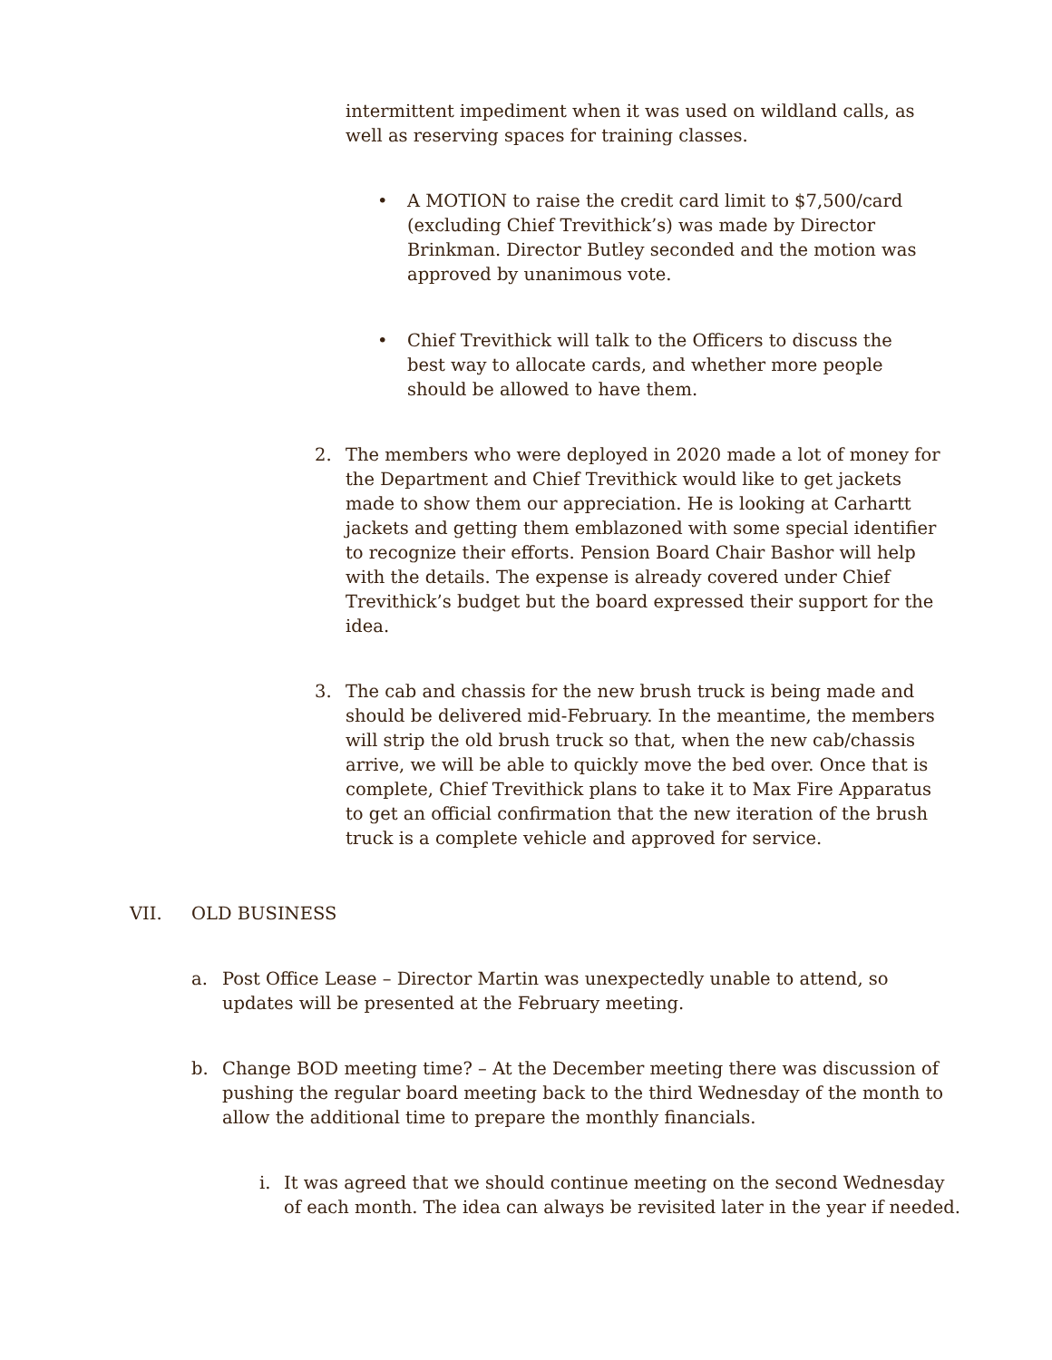intermittent impediment when it was used on wildland calls, as well as reserving spaces for training classes.
•
A MOTION to raise the credit card limit to $7,500/card (excluding Chief Trevithick’s) was made by Director Brinkman. Director Butley seconded and the motion was approved by unanimous vote.
•
Chief Trevithick will talk to the Officers to discuss the best way to allocate cards, and whether more people should be allowed to have them.
2.
The members who were deployed in 2020 made a lot of money for the Department and Chief Trevithick would like to get jackets made to show them our appreciation. He is looking at Carhartt jackets and getting them emblazoned with some special identifier to recognize their efforts. Pension Board Chair Bashor will help with the details. The expense is already covered under Chief Trevithick’s budget but the board expressed their support for the idea.
3.
The cab and chassis for the new brush truck is being made and should be delivered mid-February. In the meantime, the members will strip the old brush truck so that, when the new cab/chassis arrive, we will be able to quickly move the bed over. Once that is complete, Chief Trevithick plans to take it to Max Fire Apparatus to get an official confirmation that the new iteration of the brush truck is a complete vehicle and approved for service.
VII.
OLD BUSINESS
a.
Post Office Lease – Director Martin was unexpectedly unable to attend, so updates will be presented at the February meeting.
b.
Change BOD meeting time? – At the December meeting there was discussion of pushing the regular board meeting back to the third Wednesday of the month to allow the additional time to prepare the monthly financials.
i.
It was agreed that we should continue meeting on the second Wednesday of each month. The idea can always be revisited later in the year if needed.